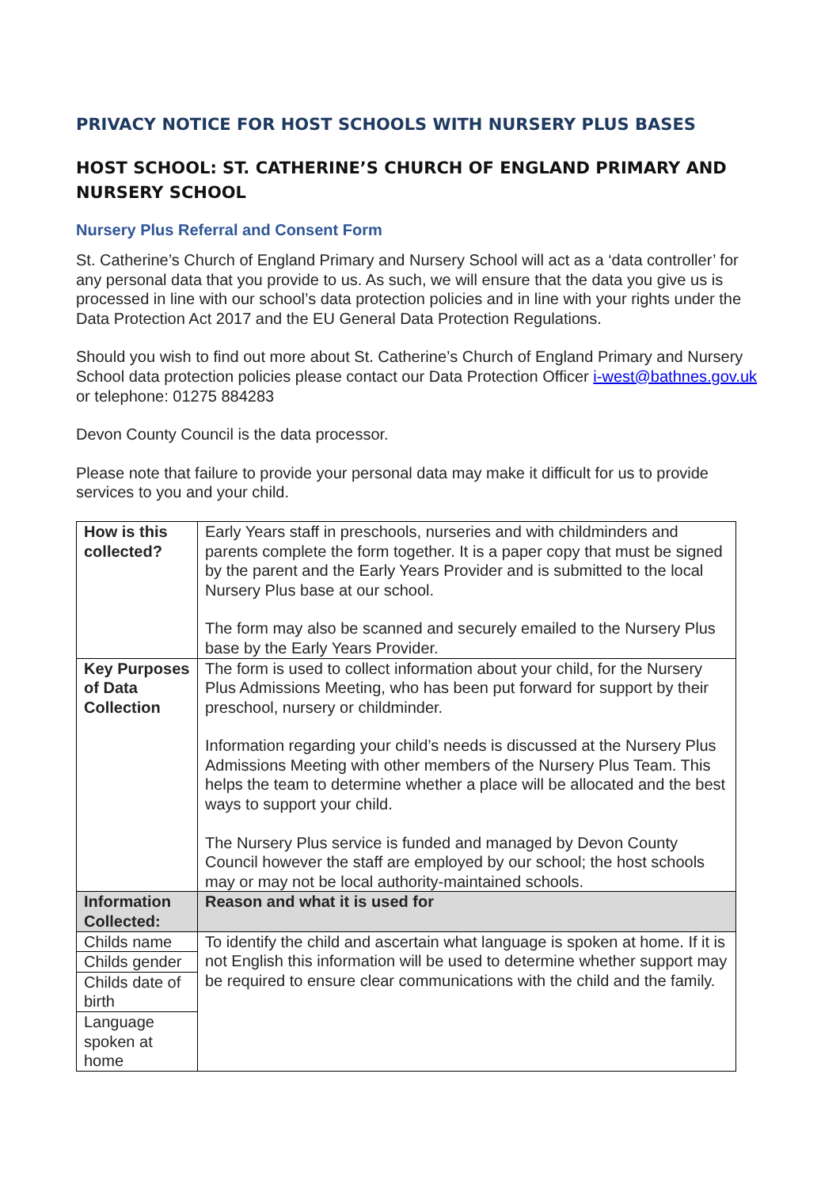PRIVACY NOTICE FOR HOST SCHOOLS WITH NURSERY PLUS BASES
HOST SCHOOL: ST. CATHERINE’S CHURCH OF ENGLAND PRIMARY AND NURSERY SCHOOL
Nursery Plus Referral and Consent Form
St. Catherine’s Church of England Primary and Nursery School will act as a ‘data controller’ for any personal data that you provide to us. As such, we will ensure that the data you give us is processed in line with our school’s data protection policies and in line with your rights under the Data Protection Act 2017 and the EU General Data Protection Regulations.
Should you wish to find out more about St. Catherine’s Church of England Primary and Nursery School data protection policies please contact our Data Protection Officer i-west@bathnes.gov.uk or telephone: 01275 884283
Devon County Council is the data processor.
Please note that failure to provide your personal data may make it difficult for us to provide services to you and your child.
| How is this collected? | Early Years staff in preschools, nurseries and with childminders and parents complete the form together. It is a paper copy that must be signed by the parent and the Early Years Provider and is submitted to the local Nursery Plus base at our school. The form may also be scanned and securely emailed to the Nursery Plus base by the Early Years Provider. |
| Key Purposes of Data Collection | The form is used to collect information about your child, for the Nursery Plus Admissions Meeting, who has been put forward for support by their preschool, nursery or childminder. Information regarding your child’s needs is discussed at the Nursery Plus Admissions Meeting with other members of the Nursery Plus Team. This helps the team to determine whether a place will be allocated and the best ways to support your child. The Nursery Plus service is funded and managed by Devon County Council however the staff are employed by our school; the host schools may or may not be local authority-maintained schools. |
| Information Collected: | Reason and what it is used for |
| Childs name | To identify the child and ascertain what language is spoken at home. If it is not English this information will be used to determine whether support may be required to ensure clear communications with the child and the family. |
| Childs gender | |
| Childs date of birth | |
| Language spoken at home | |